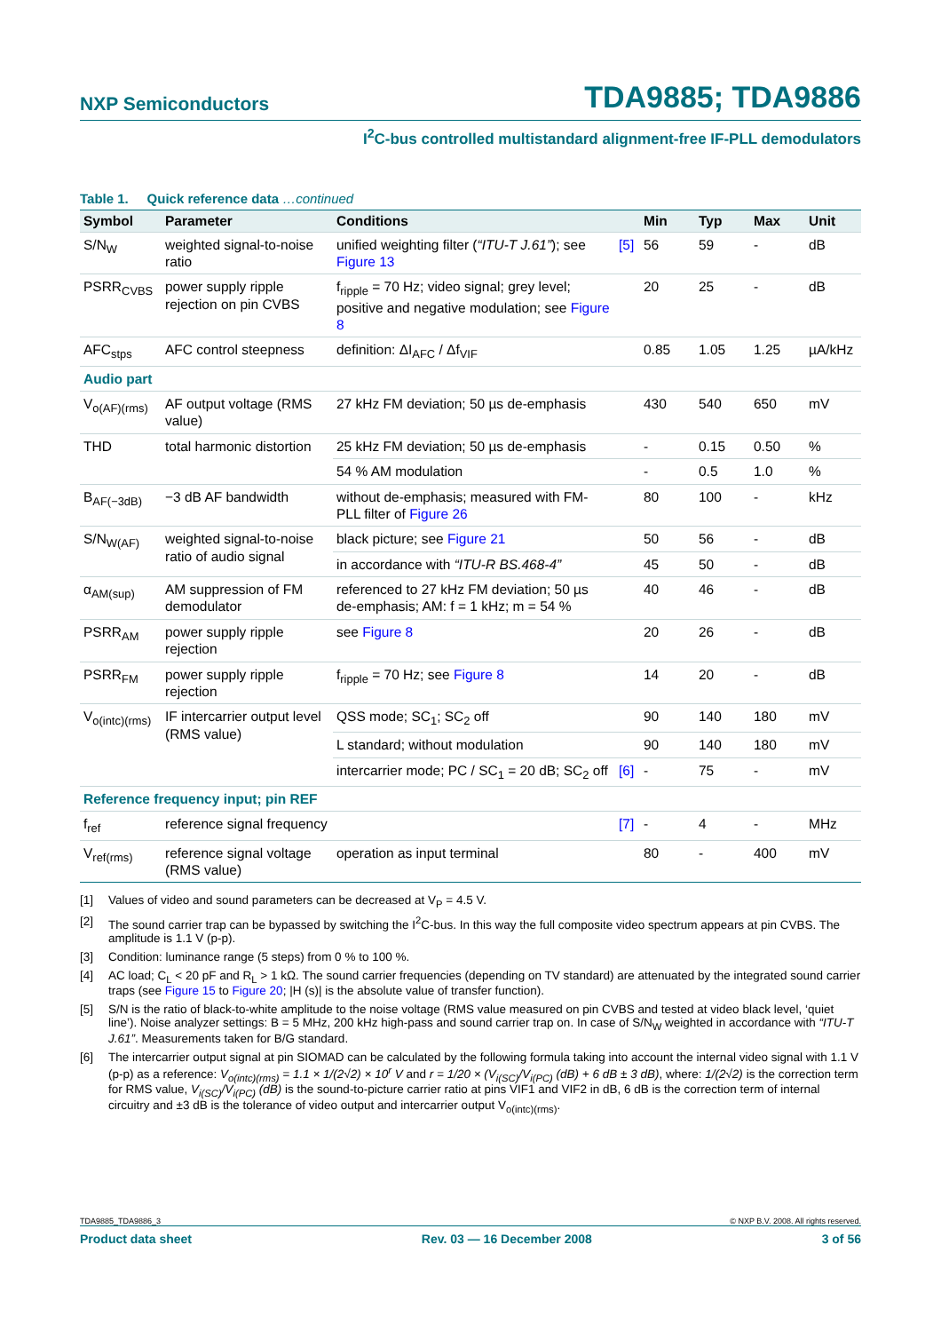NXP Semiconductors TDA9885; TDA9886
I<sup>2</sup>C-bus controlled multistandard alignment-free IF-PLL demodulators
Table 1. Quick reference data …continued
| Symbol | Parameter | Conditions | | Min | Typ | Max | Unit |
| --- | --- | --- | --- | --- | --- | --- | --- |
| S/N<sub>W</sub> | weighted signal-to-noise ratio | unified weighting filter ( “ITU-T J.61” ); see Figure 13 | [5] | 56 | 59 | - | dB |
| PSRR<sub>CVBS</sub> | power supply ripple rejection on pin CVBS | f<sub>ripple</sub> = 70 Hz; video signal; grey level; positive and negative modulation; see Figure 8 | | 20 | 25 | - | dB |
| AFC<sub>stps</sub> | AFC control steepness | definition: ΔI<sub>AFC</sub> / Δf<sub>VIF</sub> | | 0.85 | 1.05 | 1.25 | µA/kHz |
| Audio part | | | | | | | |
| V<sub>o(AF)(rms)</sub> | AF output voltage (RMS value) | 27 kHz FM deviation; 50 µs de-emphasis | | 430 | 540 | 650 | mV |
| THD | total harmonic distortion | 25 kHz FM deviation; 50 µs de-emphasis | | - | 0.15 | 0.50 | % |
| | | 54 % AM modulation | | - | 0.5 | 1.0 | % |
| B<sub>AF(−3dB)</sub> | −3 dB AF bandwidth | without de-emphasis; measured with FM-PLL filter of Figure 26 | | 80 | 100 | - | kHz |
| S/N<sub>W(AF)</sub> | weighted signal-to-noise ratio of audio signal | black picture; see Figure 21 | | 50 | 56 | - | dB |
| | | in accordance with “ITU-R BS.468-4” | | 45 | 50 | - | dB |
| α<sub>AM(sup)</sub> | AM suppression of FM demodulator | referenced to 27 kHz FM deviation; 50 µs de-emphasis; AM: f = 1 kHz; m = 54 % | | 40 | 46 | - | dB |
| PSRR<sub>AM</sub> | power supply ripple rejection | see Figure 8 | | 20 | 26 | - | dB |
| PSRR<sub>FM</sub> | power supply ripple rejection | f<sub>ripple</sub> = 70 Hz; see Figure 8 | | 14 | 20 | - | dB |
| V<sub>o(intc)(rms)</sub> | IF intercarrier output level (RMS value) | QSS mode; SC<sub>1</sub>; SC<sub>2</sub> off | | 90 | 140 | 180 | mV |
| | | L standard; without modulation | | 90 | 140 | 180 | mV |
| | | intercarrier mode; PC / SC<sub>1</sub> = 20 dB; SC<sub>2</sub> off | [6] | - | 75 | - | mV |
| Reference frequency input; pin REF | | | | | | | |
| f<sub>ref</sub> | reference signal frequency | | [7] | - | 4 | - | MHz |
| V<sub>ref(rms)</sub> | reference signal voltage (RMS value) | operation as input terminal | | 80 | - | 400 | mV |
[1] Values of video and sound parameters can be decreased at V<sub>P</sub> = 4.5 V.
[2] The sound carrier trap can be bypassed by switching the I<sup>2</sup>C-bus. In this way the full composite video spectrum appears at pin CVBS. The amplitude is 1.1 V (p-p).
[3] Condition: luminance range (5 steps) from 0 % to 100 %.
[4] AC load; C<sub>L</sub> < 20 pF and R<sub>L</sub> > 1 kΩ. The sound carrier frequencies (depending on TV standard) are attenuated by the integrated sound carrier traps (see Figure 15 to Figure 20; |H (s)| is the absolute value of transfer function).
[5] S/N is the ratio of black-to-white amplitude to the noise voltage (RMS value measured on pin CVBS and tested at video black level, ‘quiet line’). Noise analyzer settings: B = 5 MHz, 200 kHz high-pass and sound carrier trap on. In case of S/N<sub>W</sub> weighted in accordance with “ITU-T J.61”. Measurements taken for B/G standard.
[6] The intercarrier output signal at pin SIOMAD can be calculated by the following formula taking into account the internal video signal with 1.1 V (p-p) as a reference: V<sub>o(intc)(rms)</sub> = 1.1 × 1/(2√2) × 10<sup>r</sup> V and r = 1/20 × (V<sub>i(SC)</sub>/V<sub>i(PC)</sub> (dB) + 6 dB ± 3 dB), where: 1/(2√2) is the correction term for RMS value, V<sub>i(SC)</sub>/V<sub>i(PC)</sub> (dB) is the sound-to-picture carrier ratio at pins VIF1 and VIF2 in dB, 6 dB is the correction term of internal circuitry and ±3 dB is the tolerance of video output and intercarrier output V<sub>o(intc)(rms)</sub>.
TDA9885_TDA9886_3 © NXP B.V. 2008. All rights reserved.
Product data sheet Rev. 03 — 16 December 2008 3 of 56